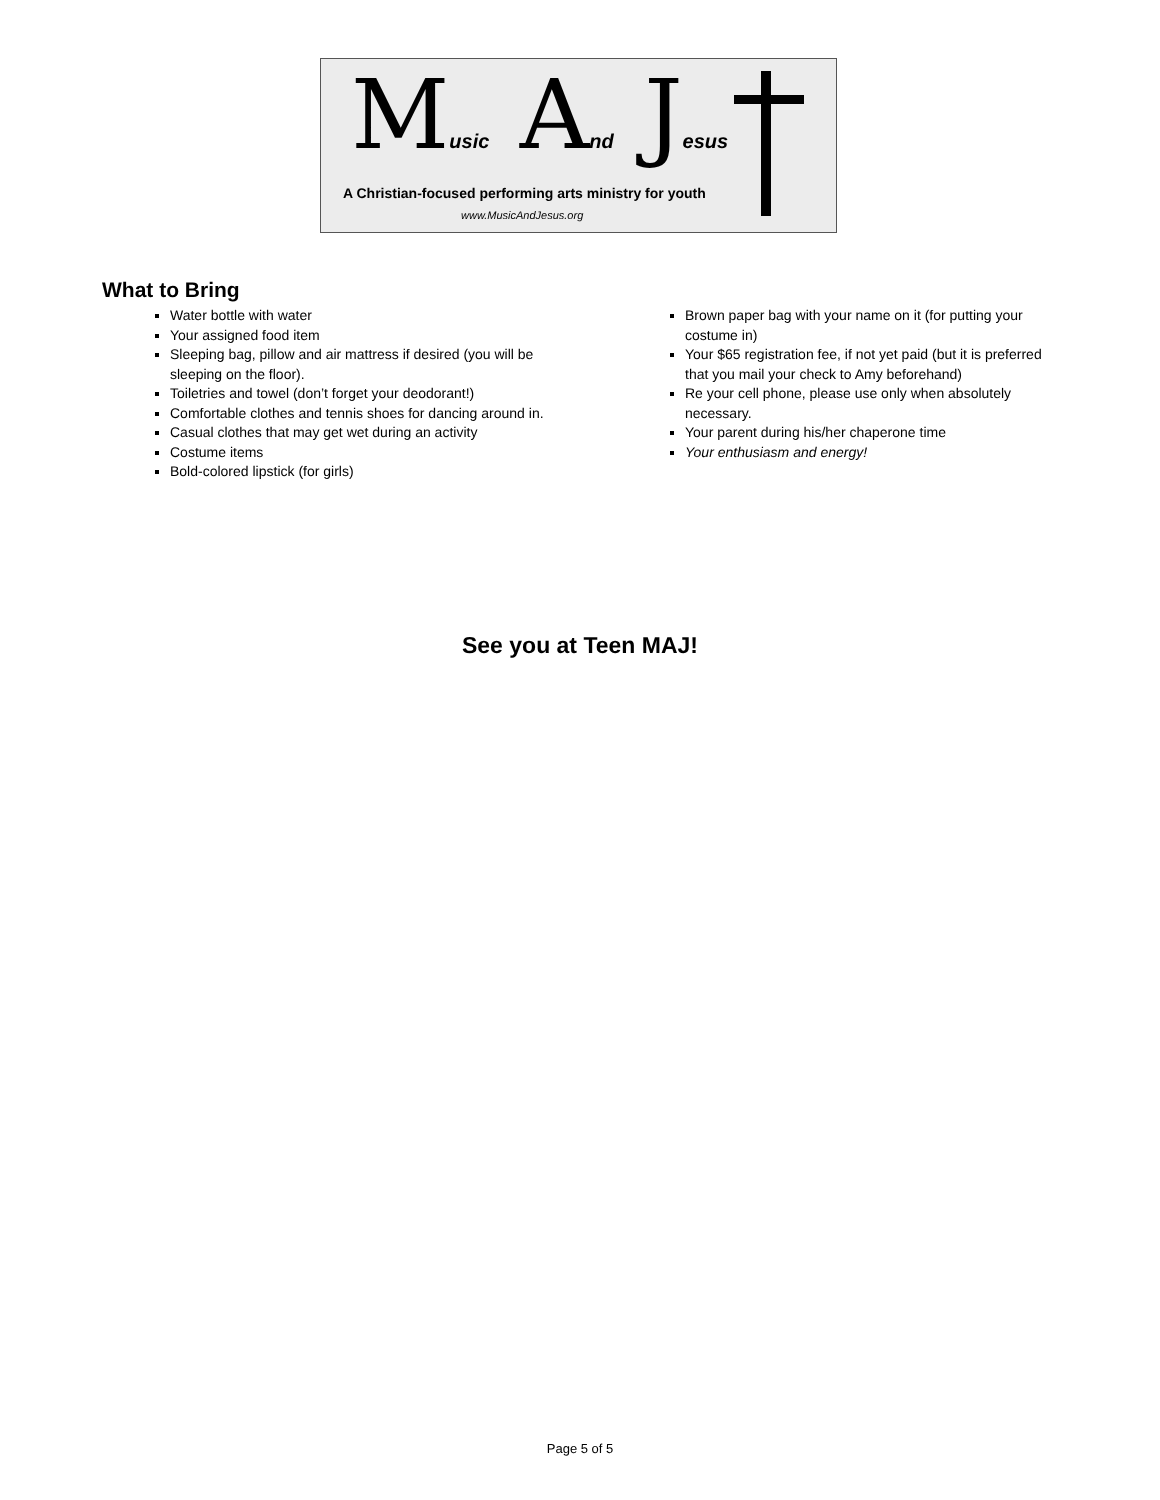Music And Jesus
A Christian-focused performing arts ministry for youth
www.MusicAndJesus.org
What to Bring
Water bottle with water
Your assigned food item
Sleeping bag, pillow and air mattress if desired (you will be sleeping on the floor).
Toiletries and towel (don’t forget your deodorant!)
Comfortable clothes and tennis shoes for dancing around in.
Casual clothes that may get wet during an activity
Costume items
Bold-colored lipstick (for girls)
Brown paper bag with your name on it (for putting your costume in)
Your $65 registration fee, if not yet paid (but it is preferred that you mail your check to Amy beforehand)
Re your cell phone, please use only when absolutely necessary.
Your parent during his/her chaperone time
Your enthusiasm and energy!
See you at Teen MAJ!
Page 5 of 5